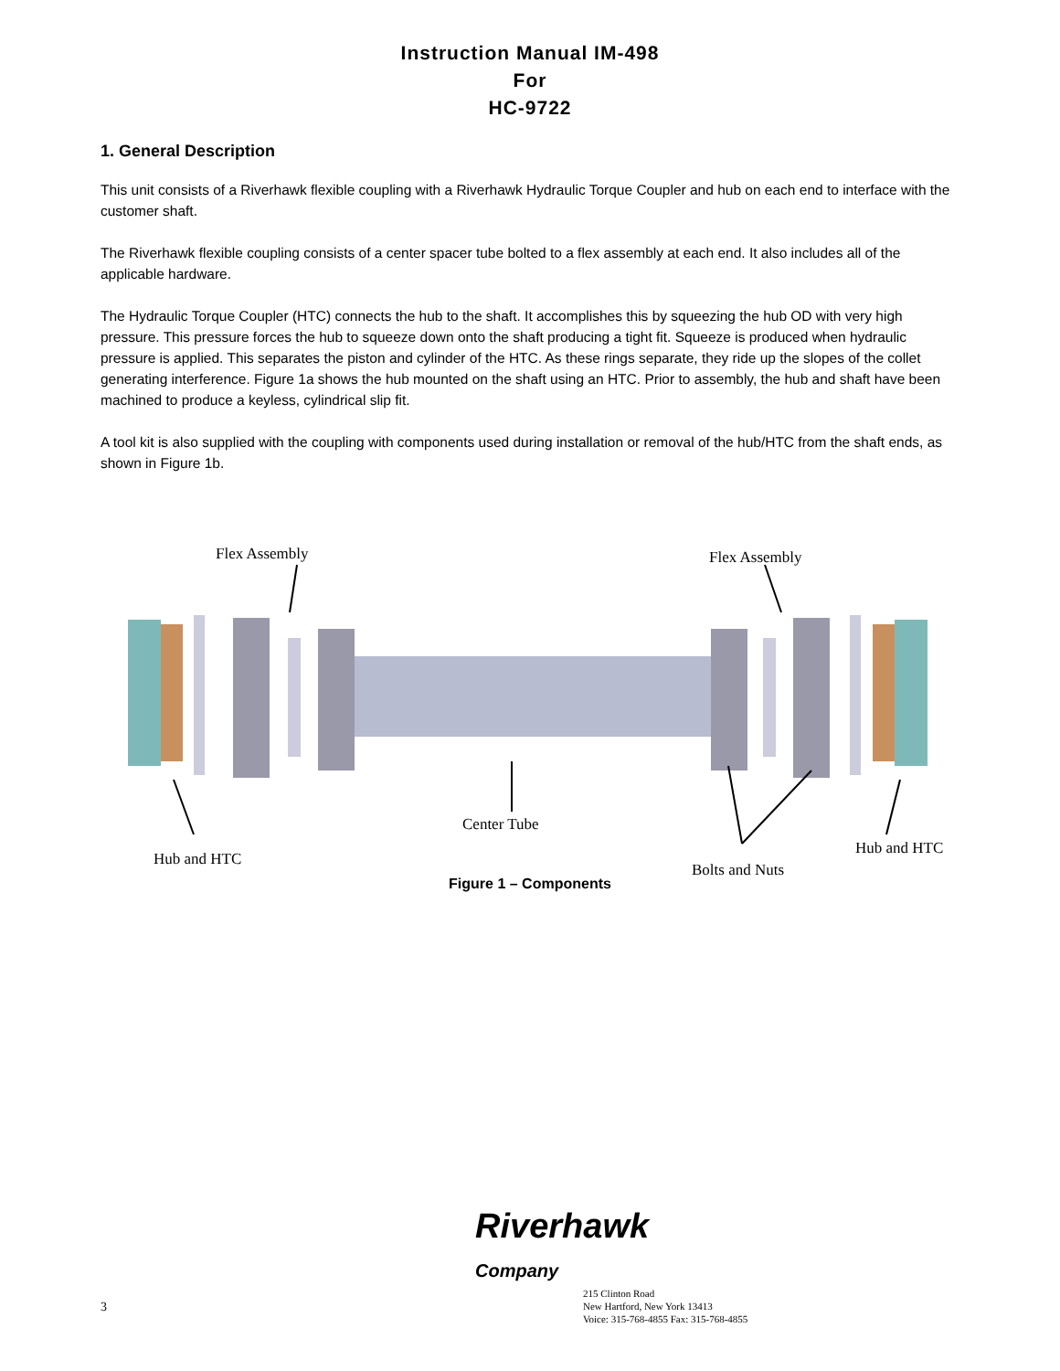Instruction Manual IM-498
For
HC-9722
1. General Description
This unit consists of a Riverhawk flexible coupling with a Riverhawk Hydraulic Torque Coupler and hub on each end to interface with the customer shaft.
The Riverhawk flexible coupling consists of a center spacer tube bolted to a flex assembly at each end. It also includes all of the applicable hardware.
The Hydraulic Torque Coupler (HTC) connects the hub to the shaft. It accomplishes this by squeezing the hub OD with very high pressure. This pressure forces the hub to squeeze down onto the shaft producing a tight fit. Squeeze is produced when hydraulic pressure is applied. This separates the piston and cylinder of the HTC. As these rings separate, they ride up the slopes of the collet generating interference. Figure 1a shows the hub mounted on the shaft using an HTC. Prior to assembly, the hub and shaft have been machined to produce a keyless, cylindrical slip fit.
A tool kit is also supplied with the coupling with components used during installation or removal of the hub/HTC from the shaft ends, as shown in Figure 1b.
Flex Assembly Flex Assembly
Center Tube
Hub and HTC
Hub and HTC
Bolts and Nuts
Figure 1 – Components
Riverhawk
Company
3
215 Clinton Road
New Hartford, New York 13413
Voice: 315-768-4855 Fax: 315-768-4855